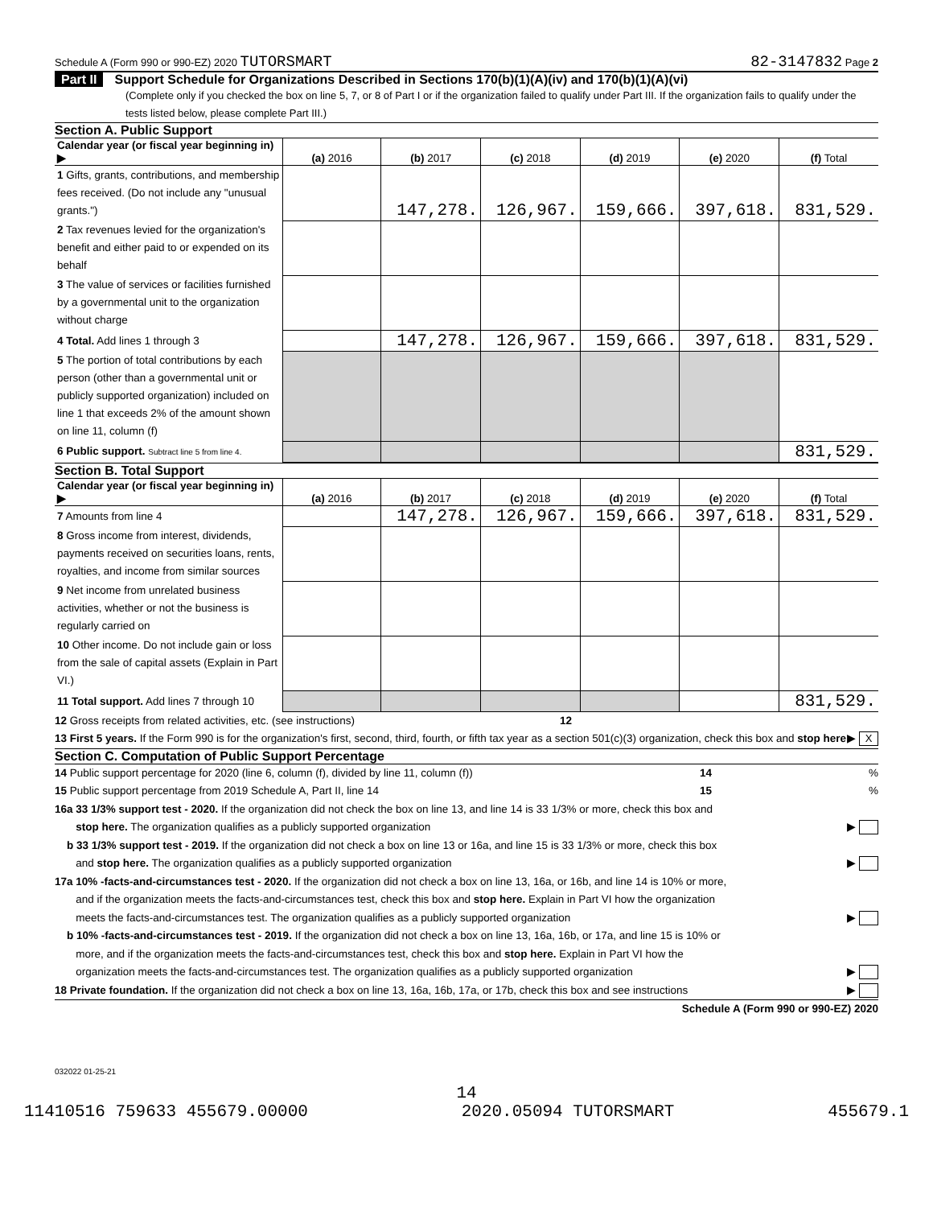Schedule A (Form 990 or 990-EZ) 2020 TUTORSMART 82-3147832 Page 2
Part II Support Schedule for Organizations Described in Sections 170(b)(1)(A)(iv) and 170(b)(1)(A)(vi)
(Complete only if you checked the box on line 5, 7, or 8 of Part I or if the organization failed to qualify under Part III. If the organization fails to qualify under the tests listed below, please complete Part III.)
Section A. Public Support
| Calendar year (or fiscal year beginning in) ▶ | (a) 2016 | (b) 2017 | (c) 2018 | (d) 2019 | (e) 2020 | (f) Total |
| --- | --- | --- | --- | --- | --- | --- |
| 1 Gifts, grants, contributions, and membership fees received. (Do not include any "unusual grants.") | | 147,278. | 126,967. | 159,666. | 397,618. | 831,529. |
| 2 Tax revenues levied for the organization's benefit and either paid to or expended on its behalf | | | | | | |
| 3 The value of services or facilities furnished by a governmental unit to the organization without charge | | | | | | |
| 4 Total. Add lines 1 through 3 | | 147,278. | 126,967. | 159,666. | 397,618. | 831,529. |
| 5 The portion of total contributions by each person (other than a governmental unit or publicly supported organization) included on line 1 that exceeds 2% of the amount shown on line 11, column (f) | | | | | | |
| 6 Public support. Subtract line 5 from line 4. | | | | | | 831,529. |
Section B. Total Support
| Calendar year (or fiscal year beginning in) ▶ | (a) 2016 | (b) 2017 | (c) 2018 | (d) 2019 | (e) 2020 | (f) Total |
| --- | --- | --- | --- | --- | --- | --- |
| 7 Amounts from line 4 | | 147,278. | 126,967. | 159,666. | 397,618. | 831,529. |
| 8 Gross income from interest, dividends, payments received on securities loans, rents, royalties, and income from similar sources | | | | | | |
| 9 Net income from unrelated business activities, whether or not the business is regularly carried on | | | | | | |
| 10 Other income. Do not include gain or loss from the sale of capital assets (Explain in Part VI.) | | | | | | |
| 11 Total support. Add lines 7 through 10 | | | | | | 831,529. |
12 Gross receipts from related activities, etc. (see instructions) 12
13 First 5 years. If the Form 990 is for the organization's first, second, third, fourth, or fifth tax year as a section 501(c)(3) organization, check this box and stop here ▶ X
Section C. Computation of Public Support Percentage
14 Public support percentage for 2020 (line 6, column (f), divided by line 11, column (f)) 14 %
15 Public support percentage from 2019 Schedule A, Part II, line 14 15 %
16a 33 1/3% support test - 2020. If the organization did not check the box on line 13, and line 14 is 33 1/3% or more, check this box and
stop here. The organization qualifies as a publicly supported organization ▶
b 33 1/3% support test - 2019. If the organization did not check a box on line 13 or 16a, and line 15 is 33 1/3% or more, check this box
and stop here. The organization qualifies as a publicly supported organization ▶
17a 10% -facts-and-circumstances test - 2020. If the organization did not check a box on line 13, 16a, or 16b, and line 14 is 10% or more,
and if the organization meets the facts-and-circumstances test, check this box and stop here. Explain in Part VI how the organization
meets the facts-and-circumstances test. The organization qualifies as a publicly supported organization ▶
b 10% -facts-and-circumstances test - 2019. If the organization did not check a box on line 13, 16a, 16b, or 17a, and line 15 is 10% or
more, and if the organization meets the facts-and-circumstances test, check this box and stop here. Explain in Part VI how the
organization meets the facts-and-circumstances test. The organization qualifies as a publicly supported organization ▶
18 Private foundation. If the organization did not check a box on line 13, 16a, 16b, 17a, or 17b, check this box and see instructions ▶
Schedule A (Form 990 or 990-EZ) 2020
032022 01-25-21
14
11410516 759633 455679.00000 2020.05094 TUTORSMART 455679.1